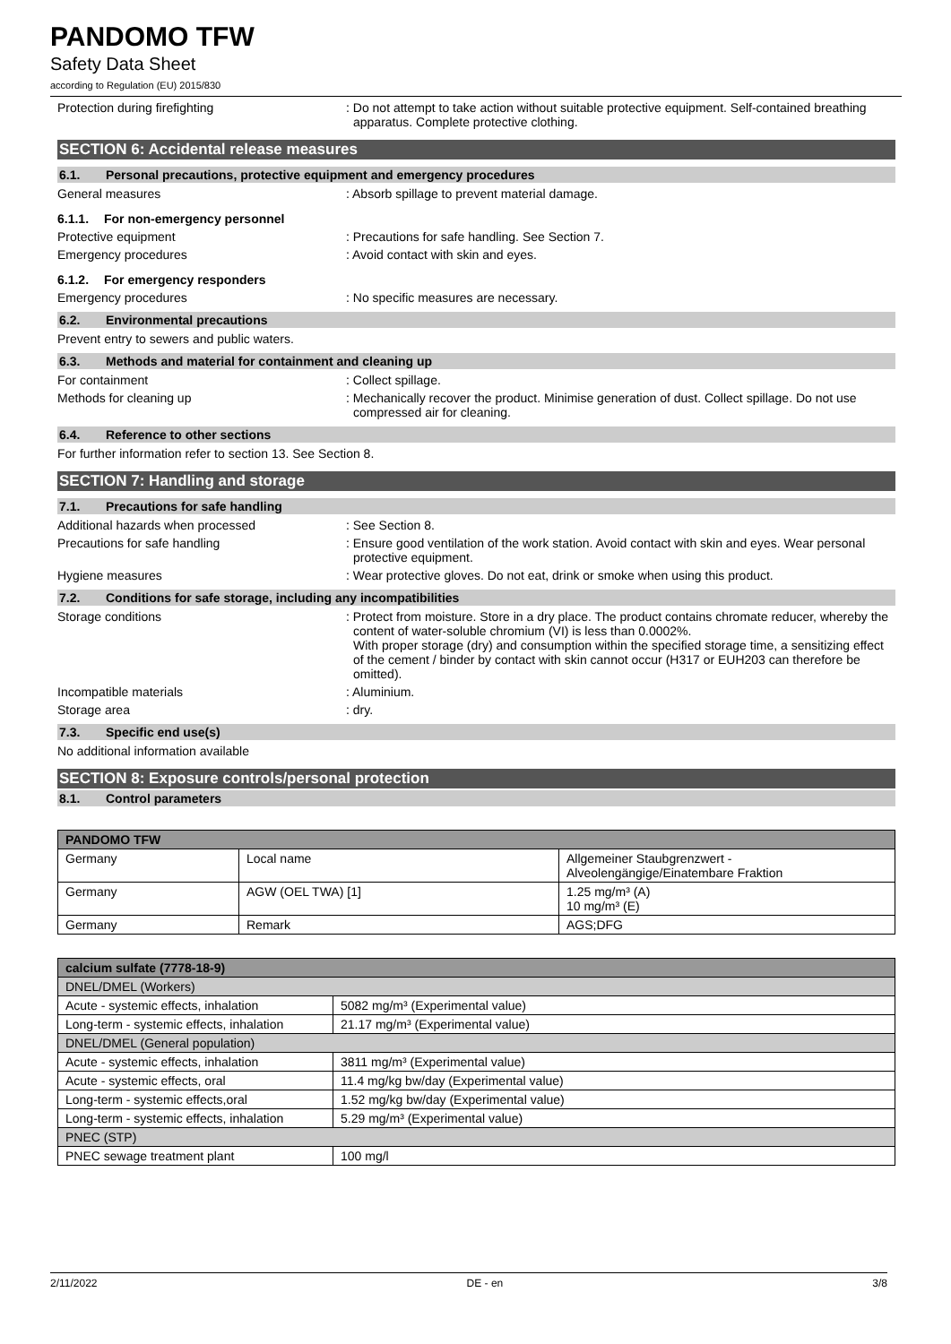PANDOMO TFW
Safety Data Sheet
according to Regulation (EU) 2015/830
Protection during firefighting : Do not attempt to take action without suitable protective equipment. Self-contained breathing apparatus. Complete protective clothing.
SECTION 6: Accidental release measures
6.1. Personal precautions, protective equipment and emergency procedures
General measures : Absorb spillage to prevent material damage.
6.1.1. For non-emergency personnel
Protective equipment : Precautions for safe handling. See Section 7.
Emergency procedures : Avoid contact with skin and eyes.
6.1.2. For emergency responders
Emergency procedures : No specific measures are necessary.
6.2. Environmental precautions
Prevent entry to sewers and public waters.
6.3. Methods and material for containment and cleaning up
For containment : Collect spillage.
Methods for cleaning up : Mechanically recover the product. Minimise generation of dust. Collect spillage. Do not use compressed air for cleaning.
6.4. Reference to other sections
For further information refer to section 13. See Section 8.
SECTION 7: Handling and storage
7.1. Precautions for safe handling
Additional hazards when processed : See Section 8.
Precautions for safe handling : Ensure good ventilation of the work station. Avoid contact with skin and eyes. Wear personal protective equipment.
Hygiene measures : Wear protective gloves. Do not eat, drink or smoke when using this product.
7.2. Conditions for safe storage, including any incompatibilities
Storage conditions : Protect from moisture. Store in a dry place. The product contains chromate reducer, whereby the content of water-soluble chromium (VI) is less than 0.0002%.
With proper storage (dry) and consumption within the specified storage time, a sensitizing effect of the cement / binder by contact with skin cannot occur (H317 or EUH203 can therefore be omitted).
Incompatible materials : Aluminium.
Storage area : dry.
7.3. Specific end use(s)
No additional information available
SECTION 8: Exposure controls/personal protection
8.1. Control parameters
| PANDOMO TFW | | |
| --- | --- | --- |
| Germany | Local name | Allgemeiner Staubgrenzwert - Alveolengängige/Einatembare Fraktion |
| Germany | AGW (OEL TWA) [1] | 1.25 mg/m³ (A) 10 mg/m³ (E) |
| Germany | Remark | AGS;DFG |
| calcium sulfate (7778-18-9) | |
| --- | --- |
| DNEL/DMEL (Workers) | |
| Acute - systemic effects, inhalation | 5082 mg/m³ (Experimental value) |
| Long-term - systemic effects, inhalation | 21.17 mg/m³ (Experimental value) |
| DNEL/DMEL (General population) | |
| Acute - systemic effects, inhalation | 3811 mg/m³ (Experimental value) |
| Acute - systemic effects, oral | 11.4 mg/kg bw/day (Experimental value) |
| Long-term - systemic effects,oral | 1.52 mg/kg bw/day (Experimental value) |
| Long-term - systemic effects, inhalation | 5.29 mg/m³ (Experimental value) |
| PNEC (STP) | |
| PNEC sewage treatment plant | 100 mg/l |
2/11/2022 DE - en 3/8